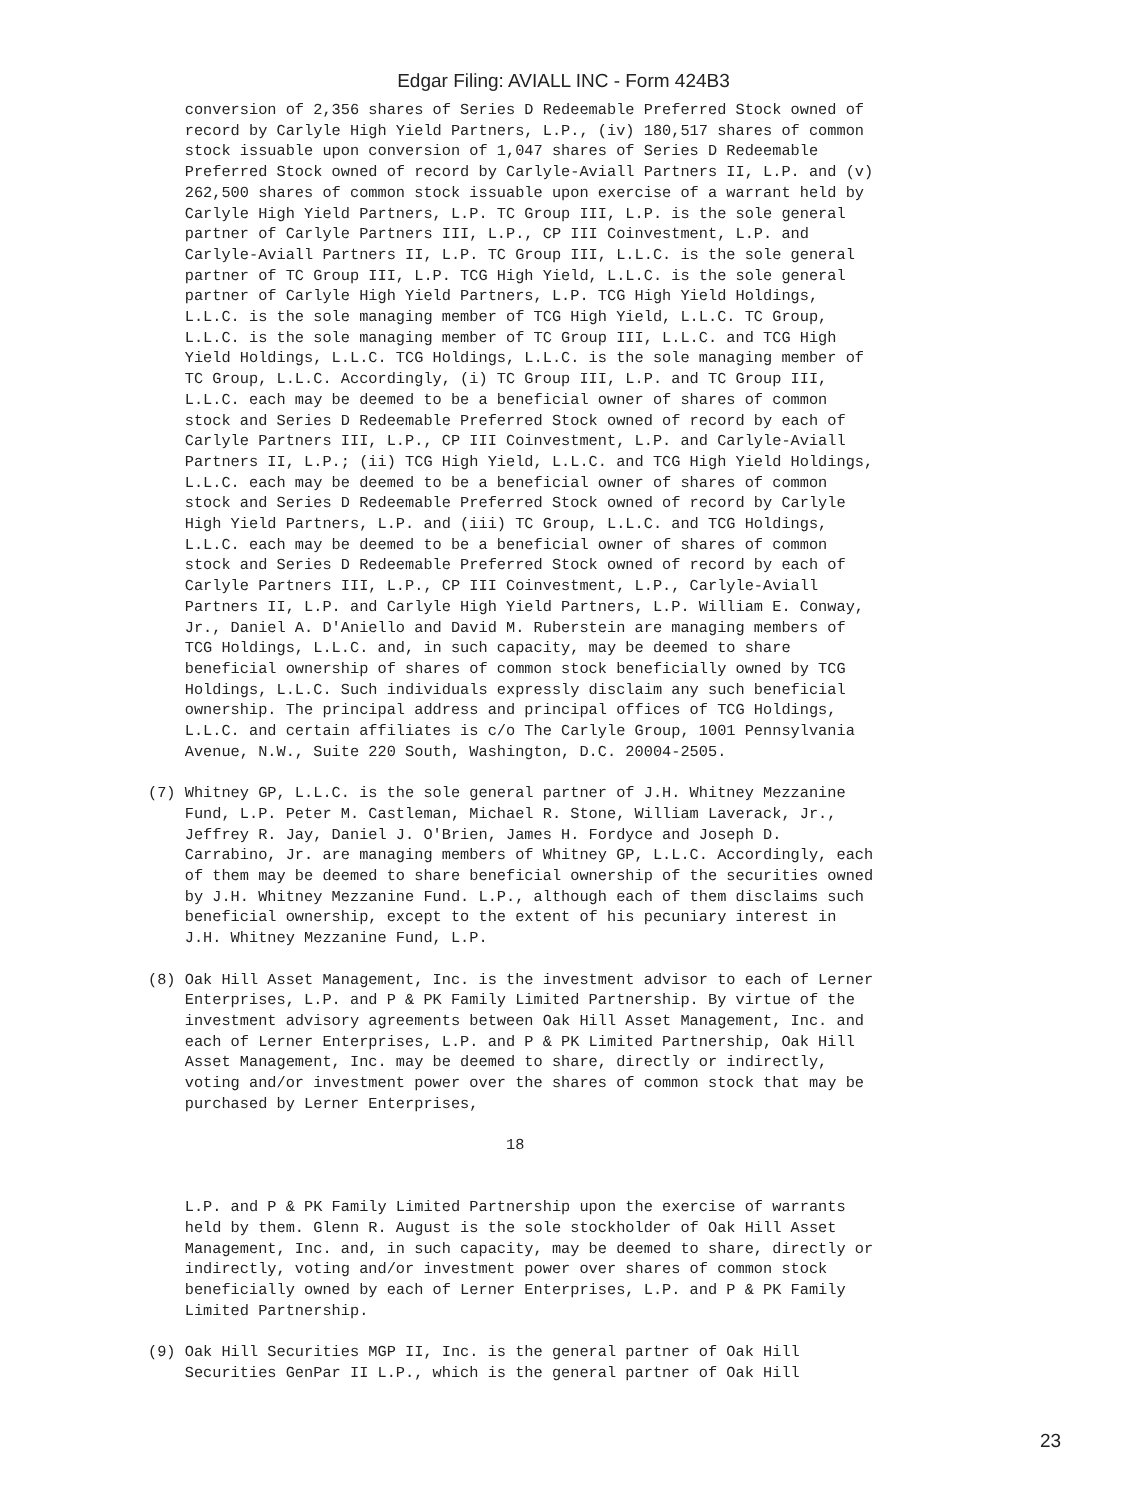Edgar Filing: AVIALL INC - Form 424B3
    conversion of 2,356 shares of Series D Redeemable Preferred Stock owned of
    record by Carlyle High Yield Partners, L.P., (iv) 180,517 shares of common
    stock issuable upon conversion of 1,047 shares of Series D Redeemable
    Preferred Stock owned of record by Carlyle-Aviall Partners II, L.P. and (v)
    262,500 shares of common stock issuable upon exercise of a warrant held by
    Carlyle High Yield Partners, L.P. TC Group III, L.P. is the sole general
    partner of Carlyle Partners III, L.P., CP III Coinvestment, L.P. and
    Carlyle-Aviall Partners II, L.P. TC Group III, L.L.C. is the sole general
    partner of TC Group III, L.P. TCG High Yield, L.L.C. is the sole general
    partner of Carlyle High Yield Partners, L.P. TCG High Yield Holdings,
    L.L.C. is the sole managing member of TCG High Yield, L.L.C. TC Group,
    L.L.C. is the sole managing member of TC Group III, L.L.C. and TCG High
    Yield Holdings, L.L.C. TCG Holdings, L.L.C. is the sole managing member of
    TC Group, L.L.C. Accordingly, (i) TC Group III, L.P. and TC Group III,
    L.L.C. each may be deemed to be a beneficial owner of shares of common
    stock and Series D Redeemable Preferred Stock owned of record by each of
    Carlyle Partners III, L.P., CP III Coinvestment, L.P. and Carlyle-Aviall
    Partners II, L.P.; (ii) TCG High Yield, L.L.C. and TCG High Yield Holdings,
    L.L.C. each may be deemed to be a beneficial owner of shares of common
    stock and Series D Redeemable Preferred Stock owned of record by Carlyle
    High Yield Partners, L.P. and (iii) TC Group, L.L.C. and TCG Holdings,
    L.L.C. each may be deemed to be a beneficial owner of shares of common
    stock and Series D Redeemable Preferred Stock owned of record by each of
    Carlyle Partners III, L.P., CP III Coinvestment, L.P., Carlyle-Aviall
    Partners II, L.P. and Carlyle High Yield Partners, L.P. William E. Conway,
    Jr., Daniel A. D'Aniello and David M. Ruberstein are managing members of
    TCG Holdings, L.L.C. and, in such capacity, may be deemed to share
    beneficial ownership of shares of common stock beneficially owned by TCG
    Holdings, L.L.C. Such individuals expressly disclaim any such beneficial
    ownership. The principal address and principal offices of TCG Holdings,
    L.L.C. and certain affiliates is c/o The Carlyle Group, 1001 Pennsylvania
    Avenue, N.W., Suite 220 South, Washington, D.C. 20004-2505.

(7) Whitney GP, L.L.C. is the sole general partner of J.H. Whitney Mezzanine
    Fund, L.P. Peter M. Castleman, Michael R. Stone, William Laverack, Jr.,
    Jeffrey R. Jay, Daniel J. O'Brien, James H. Fordyce and Joseph D.
    Carrabino, Jr. are managing members of Whitney GP, L.L.C. Accordingly, each
    of them may be deemed to share beneficial ownership of the securities owned
    by J.H. Whitney Mezzanine Fund. L.P., although each of them disclaims such
    beneficial ownership, except to the extent of his pecuniary interest in
    J.H. Whitney Mezzanine Fund, L.P.

(8) Oak Hill Asset Management, Inc. is the investment advisor to each of Lerner
    Enterprises, L.P. and P & PK Family Limited Partnership. By virtue of the
    investment advisory agreements between Oak Hill Asset Management, Inc. and
    each of Lerner Enterprises, L.P. and P & PK Limited Partnership, Oak Hill
    Asset Management, Inc. may be deemed to share, directly or indirectly,
    voting and/or investment power over the shares of common stock that may be
    purchased by Lerner Enterprises,

                                       18


    L.P. and P & PK Family Limited Partnership upon the exercise of warrants
    held by them. Glenn R. August is the sole stockholder of Oak Hill Asset
    Management, Inc. and, in such capacity, may be deemed to share, directly or
    indirectly, voting and/or investment power over shares of common stock
    beneficially owned by each of Lerner Enterprises, L.P. and P & PK Family
    Limited Partnership.

(9) Oak Hill Securities MGP II, Inc. is the general partner of Oak Hill
    Securities GenPar II L.P., which is the general partner of Oak Hill
23